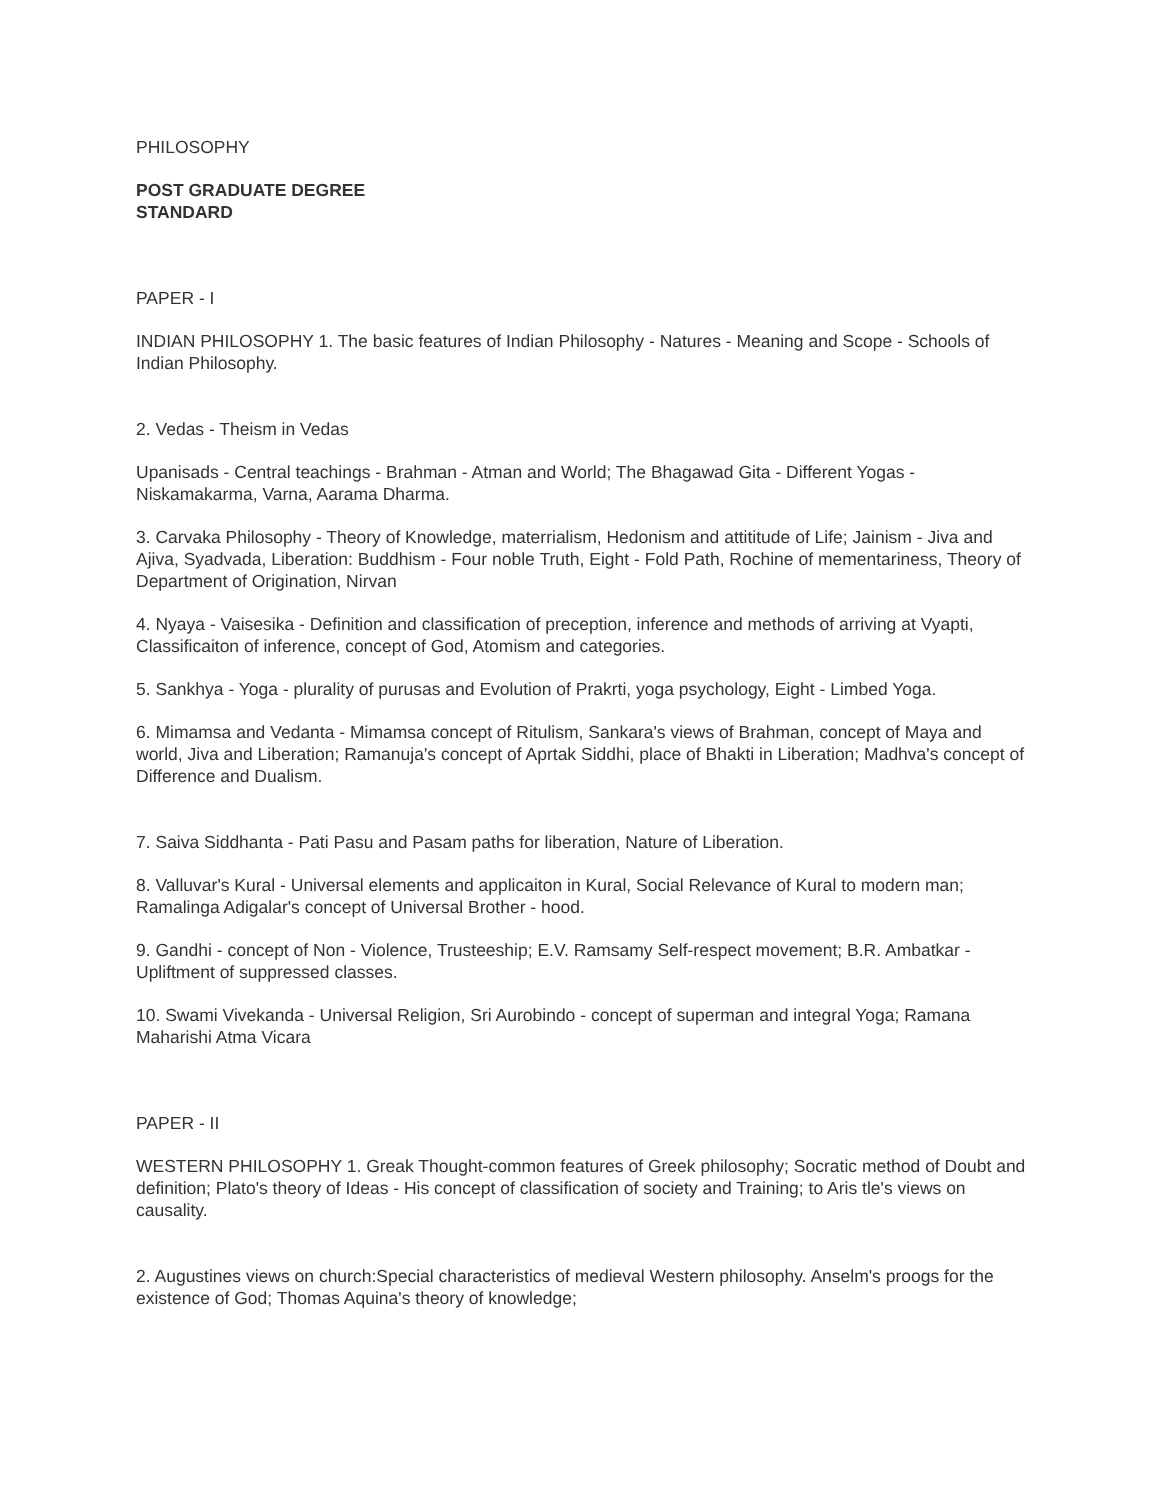PHILOSOPHY
POST GRADUATE DEGREE
STANDARD
PAPER - I
INDIAN PHILOSOPHY 1. The basic features of Indian Philosophy - Natures - Meaning and Scope - Schools of Indian Philosophy.
2. Vedas - Theism in Vedas
Upanisads - Central teachings - Brahman - Atman and World; The Bhagawad Gita - Different Yogas - Niskamakarma, Varna, Aarama Dharma.
3. Carvaka Philosophy - Theory of Knowledge, materrialism, Hedonism and attititude of Life; Jainism - Jiva and Ajiva, Syadvada, Liberation: Buddhism - Four noble Truth, Eight - Fold Path, Rochine of mementariness, Theory of Department of Origination, Nirvan
4. Nyaya - Vaisesika - Definition and classification of preception, inference and methods of arriving at Vyapti, Classificaiton of inference, concept of God, Atomism and categories.
5. Sankhya - Yoga - plurality of purusas and Evolution of Prakrti, yoga psychology, Eight - Limbed Yoga.
6. Mimamsa and Vedanta - Mimamsa concept of Ritulism, Sankara's views of Brahman, concept of Maya and world, Jiva and Liberation; Ramanuja's concept of Aprtak Siddhi, place of Bhakti in Liberation; Madhva's concept of Difference and Dualism.
7. Saiva Siddhanta - Pati Pasu and Pasam paths for liberation, Nature of Liberation.
8. Valluvar's Kural - Universal elements and applicaiton in Kural, Social Relevance of Kural to modern man; Ramalinga Adigalar's concept of Universal Brother - hood.
9. Gandhi - concept of Non - Violence, Trusteeship; E.V. Ramsamy Self-respect movement; B.R. Ambatkar - Upliftment of suppressed classes.
10. Swami Vivekanda - Universal Religion, Sri Aurobindo - concept of superman and integral Yoga; Ramana Maharishi Atma Vicara
PAPER - II
WESTERN PHILOSOPHY 1. Greak Thought-common features of Greek philosophy; Socratic method of Doubt and definition; Plato's theory of Ideas - His concept of classification of society and Training; to Aris tle's views on causality.
2. Augustines views on church:Special characteristics of medieval Western philosophy. Anselm's proogs for the existence of God; Thomas Aquina's theory of knowledge;